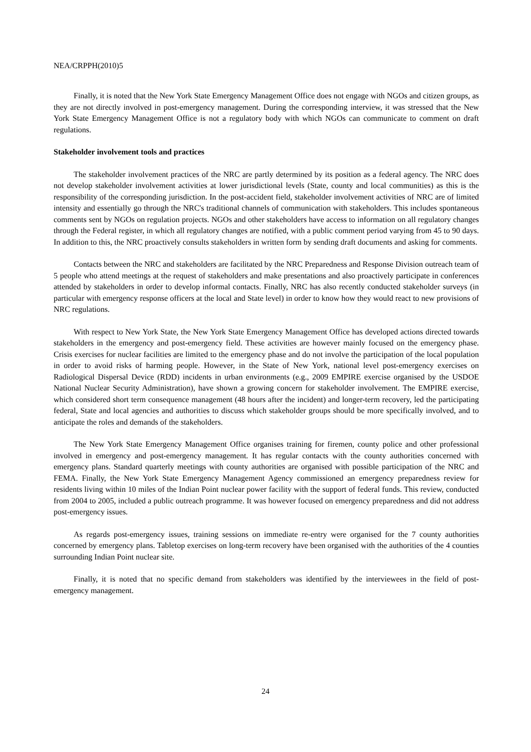NEA/CRPPH(2010)5
Finally, it is noted that the New York State Emergency Management Office does not engage with NGOs and citizen groups, as they are not directly involved in post-emergency management. During the corresponding interview, it was stressed that the New York State Emergency Management Office is not a regulatory body with which NGOs can communicate to comment on draft regulations.
Stakeholder involvement tools and practices
The stakeholder involvement practices of the NRC are partly determined by its position as a federal agency. The NRC does not develop stakeholder involvement activities at lower jurisdictional levels (State, county and local communities) as this is the responsibility of the corresponding jurisdiction. In the post-accident field, stakeholder involvement activities of NRC are of limited intensity and essentially go through the NRC's traditional channels of communication with stakeholders. This includes spontaneous comments sent by NGOs on regulation projects. NGOs and other stakeholders have access to information on all regulatory changes through the Federal register, in which all regulatory changes are notified, with a public comment period varying from 45 to 90 days. In addition to this, the NRC proactively consults stakeholders in written form by sending draft documents and asking for comments.
Contacts between the NRC and stakeholders are facilitated by the NRC Preparedness and Response Division outreach team of 5 people who attend meetings at the request of stakeholders and make presentations and also proactively participate in conferences attended by stakeholders in order to develop informal contacts. Finally, NRC has also recently conducted stakeholder surveys (in particular with emergency response officers at the local and State level) in order to know how they would react to new provisions of NRC regulations.
With respect to New York State, the New York State Emergency Management Office has developed actions directed towards stakeholders in the emergency and post-emergency field. These activities are however mainly focused on the emergency phase. Crisis exercises for nuclear facilities are limited to the emergency phase and do not involve the participation of the local population in order to avoid risks of harming people. However, in the State of New York, national level post-emergency exercises on Radiological Dispersal Device (RDD) incidents in urban environments (e.g., 2009 EMPIRE exercise organised by the USDOE National Nuclear Security Administration), have shown a growing concern for stakeholder involvement. The EMPIRE exercise, which considered short term consequence management (48 hours after the incident) and longer-term recovery, led the participating federal, State and local agencies and authorities to discuss which stakeholder groups should be more specifically involved, and to anticipate the roles and demands of the stakeholders.
The New York State Emergency Management Office organises training for firemen, county police and other professional involved in emergency and post-emergency management. It has regular contacts with the county authorities concerned with emergency plans. Standard quarterly meetings with county authorities are organised with possible participation of the NRC and FEMA. Finally, the New York State Emergency Management Agency commissioned an emergency preparedness review for residents living within 10 miles of the Indian Point nuclear power facility with the support of federal funds. This review, conducted from 2004 to 2005, included a public outreach programme. It was however focused on emergency preparedness and did not address post-emergency issues.
As regards post-emergency issues, training sessions on immediate re-entry were organised for the 7 county authorities concerned by emergency plans. Tabletop exercises on long-term recovery have been organised with the authorities of the 4 counties surrounding Indian Point nuclear site.
Finally, it is noted that no specific demand from stakeholders was identified by the interviewees in the field of post-emergency management.
24